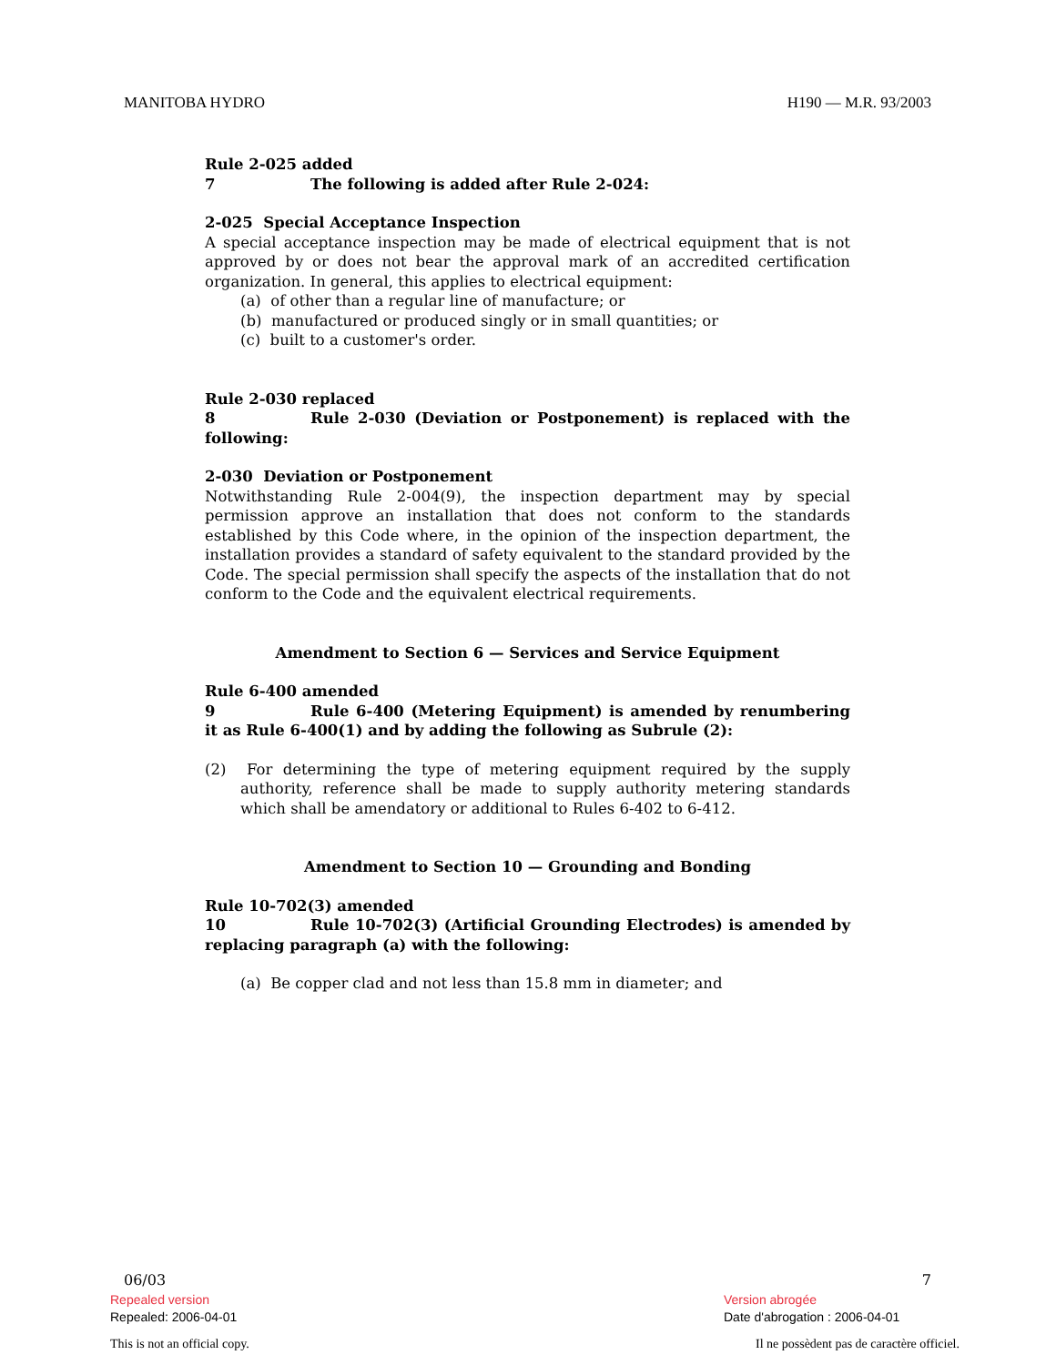MANITOBA HYDRO H190 — M.R. 93/2003
Rule 2-025 added
7 The following is added after Rule 2-024:
2-025 Special Acceptance Inspection
A special acceptance inspection may be made of electrical equipment that is not approved by or does not bear the approval mark of an accredited certification organization. In general, this applies to electrical equipment:
(a) of other than a regular line of manufacture; or
(b) manufactured or produced singly or in small quantities; or
(c) built to a customer's order.
Rule 2-030 replaced
8 Rule 2-030 (Deviation or Postponement) is replaced with the following:
2-030 Deviation or Postponement
Notwithstanding Rule 2-004(9), the inspection department may by special permission approve an installation that does not conform to the standards established by this Code where, in the opinion of the inspection department, the installation provides a standard of safety equivalent to the standard provided by the Code. The special permission shall specify the aspects of the installation that do not conform to the Code and the equivalent electrical requirements.
Amendment to Section 6 — Services and Service Equipment
Rule 6-400 amended
9 Rule 6-400 (Metering Equipment) is amended by renumbering it as Rule 6-400(1) and by adding the following as Subrule (2):
(2) For determining the type of metering equipment required by the supply authority, reference shall be made to supply authority metering standards which shall be amendatory or additional to Rules 6-402 to 6-412.
Amendment to Section 10 — Grounding and Bonding
Rule 10-702(3) amended
10 Rule 10-702(3) (Artificial Grounding Electrodes) is amended by replacing paragraph (a) with the following:
(a) Be copper clad and not less than 15.8 mm in diameter; and
06/03 7
Repealed version
Repealed: 2006-04-01
Version abrogée
Date d'abrogation : 2006-04-01
This is not an official copy. Il ne possèdent pas de caractère officiel.